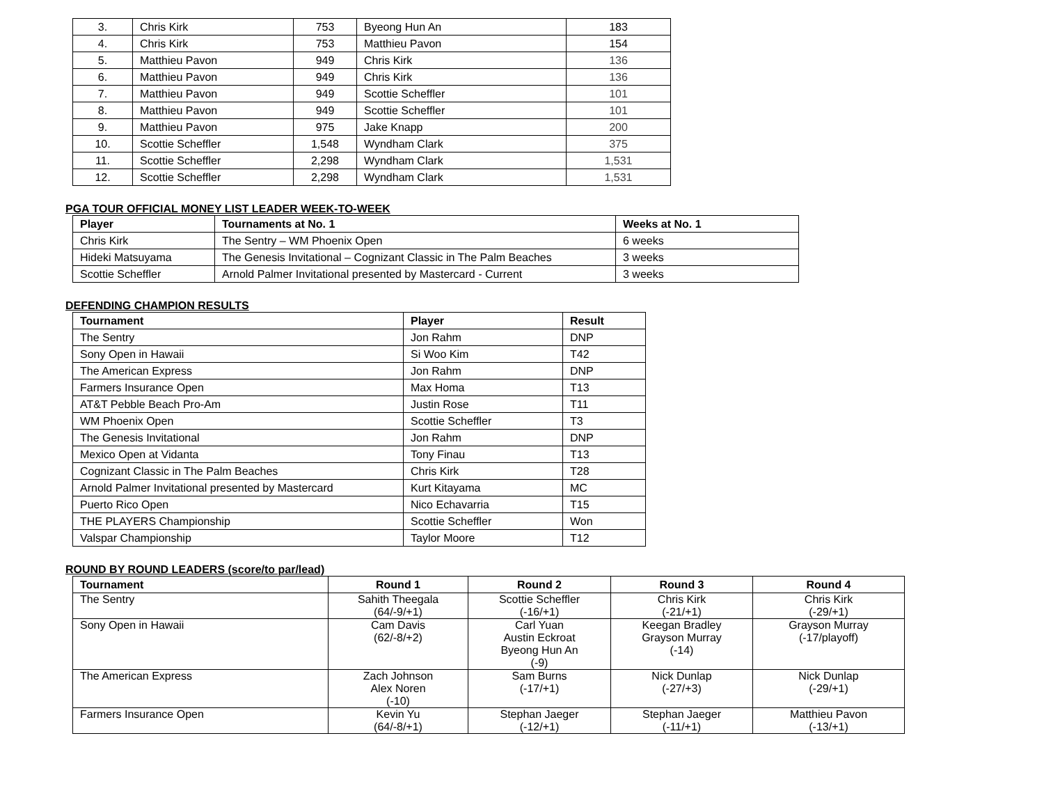| 3. | Chris Kirk | 753 | Byeong Hun An | 183 |
| 4. | Chris Kirk | 753 | Matthieu Pavon | 154 |
| 5. | Matthieu Pavon | 949 | Chris Kirk | 136 |
| 6. | Matthieu Pavon | 949 | Chris Kirk | 136 |
| 7. | Matthieu Pavon | 949 | Scottie Scheffler | 101 |
| 8. | Matthieu Pavon | 949 | Scottie Scheffler | 101 |
| 9. | Matthieu Pavon | 975 | Jake Knapp | 200 |
| 10. | Scottie Scheffler | 1,548 | Wyndham Clark | 375 |
| 11. | Scottie Scheffler | 2,298 | Wyndham Clark | 1,531 |
| 12. | Scottie Scheffler | 2,298 | Wyndham Clark | 1,531 |
PGA TOUR OFFICIAL MONEY LIST LEADER WEEK-TO-WEEK
| Player | Tournaments at No. 1 | Weeks at No. 1 |
| --- | --- | --- |
| Chris Kirk | The Sentry – WM Phoenix Open | 6 weeks |
| Hideki Matsuyama | The Genesis Invitational – Cognizant Classic in The Palm Beaches | 3 weeks |
| Scottie Scheffler | Arnold Palmer Invitational presented by Mastercard - Current | 3 weeks |
DEFENDING CHAMPION RESULTS
| Tournament | Player | Result |
| --- | --- | --- |
| The Sentry | Jon Rahm | DNP |
| Sony Open in Hawaii | Si Woo Kim | T42 |
| The American Express | Jon Rahm | DNP |
| Farmers Insurance Open | Max Homa | T13 |
| AT&T Pebble Beach Pro-Am | Justin Rose | T11 |
| WM Phoenix Open | Scottie Scheffler | T3 |
| The Genesis Invitational | Jon Rahm | DNP |
| Mexico Open at Vidanta | Tony Finau | T13 |
| Cognizant Classic in The Palm Beaches | Chris Kirk | T28 |
| Arnold Palmer Invitational presented by Mastercard | Kurt Kitayama | MC |
| Puerto Rico Open | Nico Echavarria | T15 |
| THE PLAYERS Championship | Scottie Scheffler | Won |
| Valspar Championship | Taylor Moore | T12 |
ROUND BY ROUND LEADERS (score/to par/lead)
| Tournament | Round 1 | Round 2 | Round 3 | Round 4 |
| --- | --- | --- | --- | --- |
| The Sentry | Sahith Theegala (64/-9/+1) | Scottie Scheffler (-16/+1) | Chris Kirk (-21/+1) | Chris Kirk (-29/+1) |
| Sony Open in Hawaii | Cam Davis (62/-8/+2) | Carl Yuan Austin Eckroat Byeong Hun An (-9) | Keegan Bradley Grayson Murray (-14) | Grayson Murray (-17/playoff) |
| The American Express | Zach Johnson Alex Noren (-10) | Sam Burns (-17/+1) | Nick Dunlap (-27/+3) | Nick Dunlap (-29/+1) |
| Farmers Insurance Open | Kevin Yu (64/-8/+1) | Stephan Jaeger (-12/+1) | Stephan Jaeger (-11/+1) | Matthieu Pavon (-13/+1) |